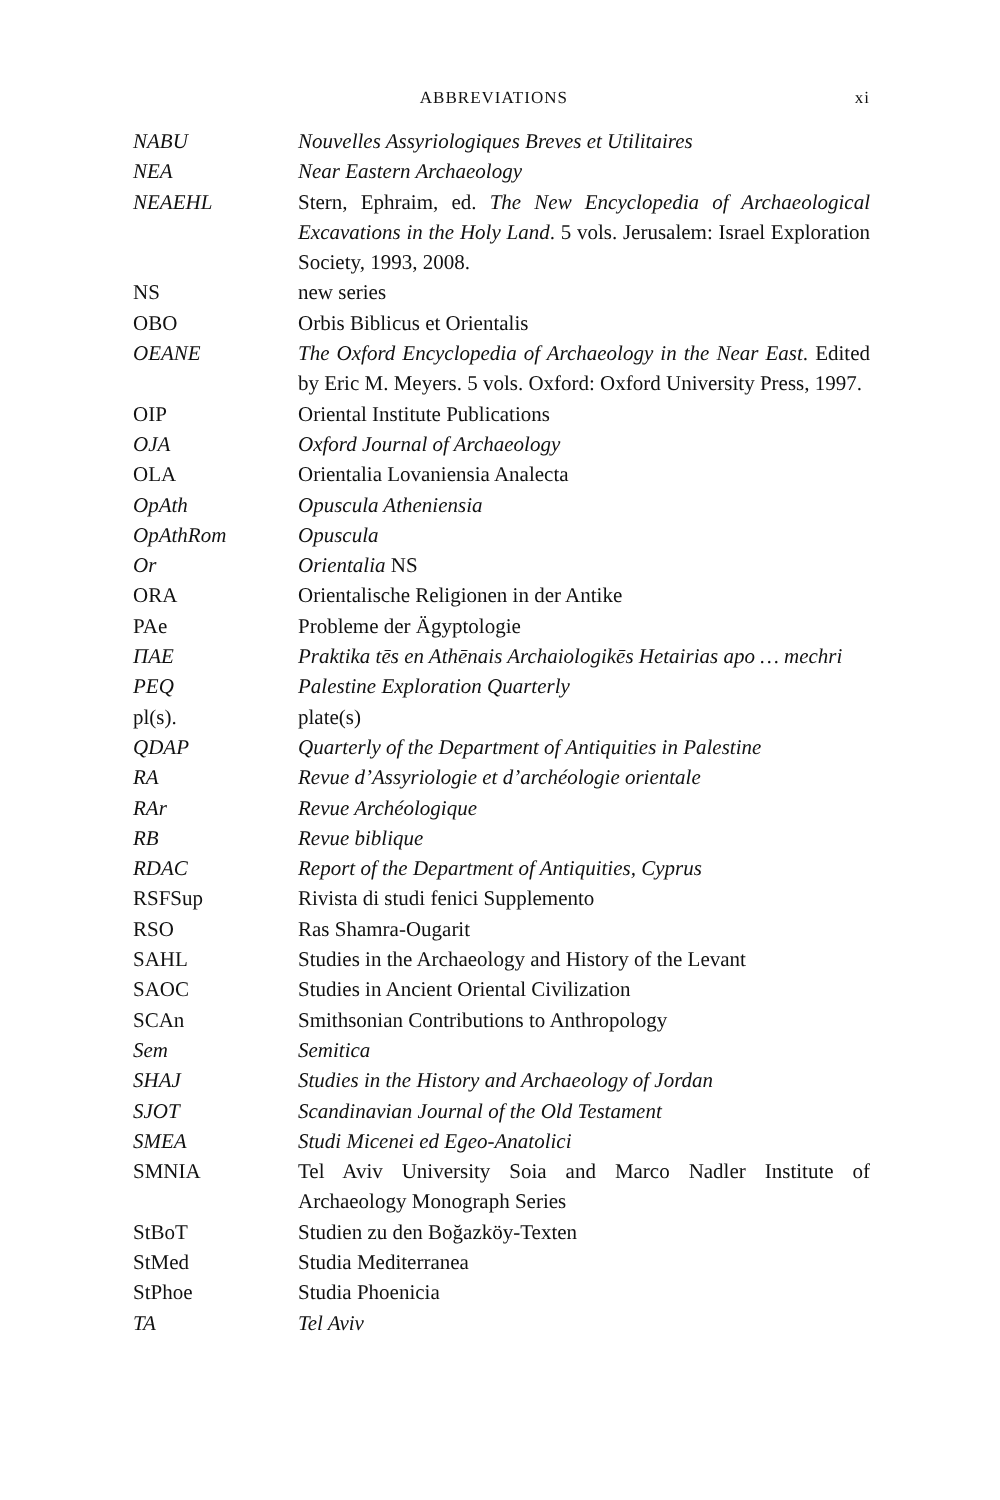ABBREVIATIONS xi
NABU Nouvelles Assyriologiques Breves et Utilitaires
NEA Near Eastern Archaeology
NEAEHL Stern, Ephraim, ed. The New Encyclopedia of Archaeological Excavations in the Holy Land. 5 vols. Jerusalem: Israel Exploration Society, 1993, 2008.
NS new series
OBO Orbis Biblicus et Orientalis
OEANE The Oxford Encyclopedia of Archaeology in the Near East. Edited by Eric M. Meyers. 5 vols. Oxford: Oxford University Press, 1997.
OIP Oriental Institute Publications
OJA Oxford Journal of Archaeology
OLA Orientalia Lovaniensia Analecta
OpAth Opuscula Atheniensia
OpAthRom Opuscula
Or Orientalia NS
ORA Orientalische Religionen in der Antike
PAe Probleme der Ägyptologie
ΠΑΕ Praktika tēs en Athēnais Archaiologikēs Hetairias apo … mechri
PEQ Palestine Exploration Quarterly
pl(s). plate(s)
QDAP Quarterly of the Department of Antiquities in Palestine
RA Revue d’Assyriologie et d’archéologie orientale
RAr Revue Archéologique
RB Revue biblique
RDAC Report of the Department of Antiquities, Cyprus
RSFSup Rivista di studi fenici Supplemento
RSO Ras Shamra-Ougarit
SAHL Studies in the Archaeology and History of the Levant
SAOC Studies in Ancient Oriental Civilization
SCAn Smithsonian Contributions to Anthropology
Sem Semitica
SHAJ Studies in the History and Archaeology of Jordan
SJOT Scandinavian Journal of the Old Testament
SMEA Studi Micenei ed Egeo-Anatolici
SMNIA Tel Aviv University Soia and Marco Nadler Institute of Archaeology Monograph Series
StBoT Studien zu den Boğazköy-Texten
StMed Studia Mediterranea
StPhoe Studia Phoenicia
TA Tel Aviv